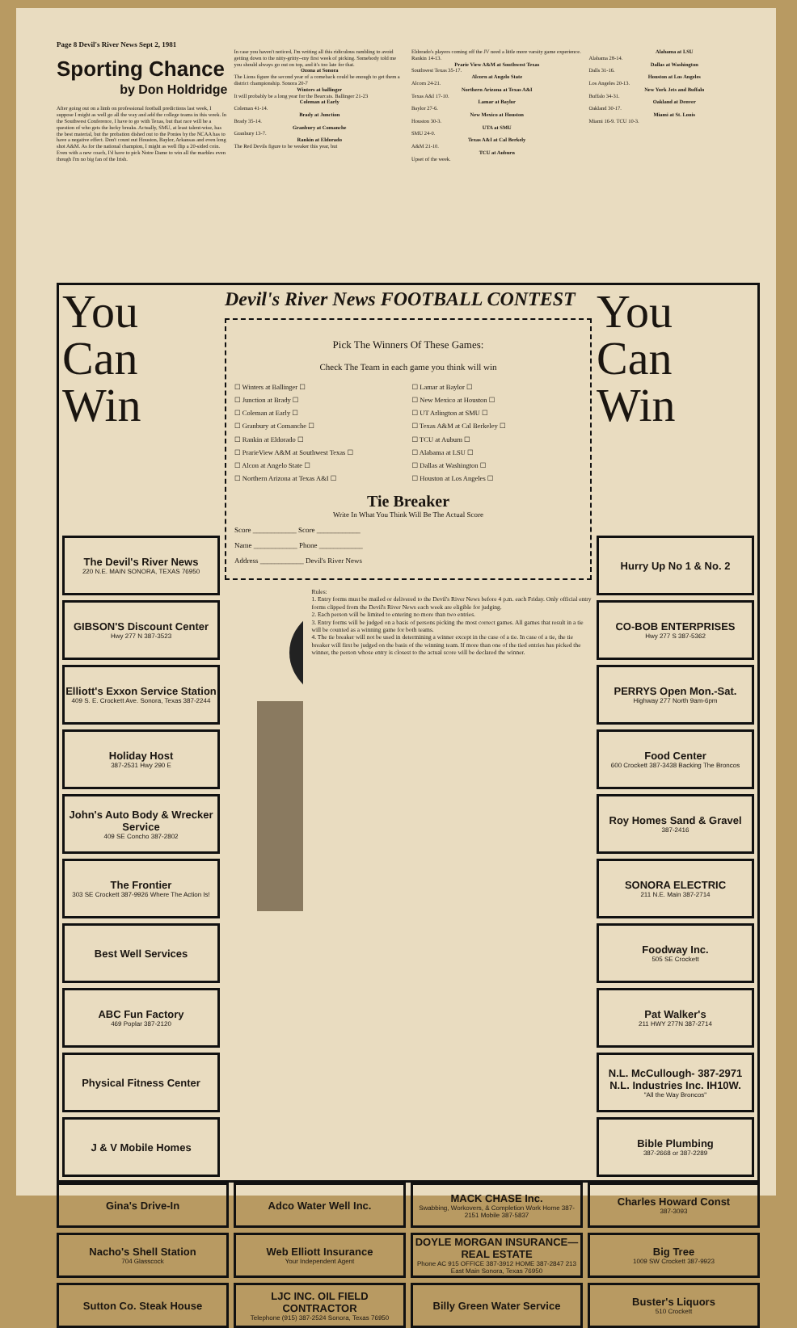Page 8 Devil's River News Sept 2, 1981
Sporting Chance
by Don Holdridge
After going out on a limb on professional football predictions last week, I suppose I might as well go all the way and add the college teams in this week. In the Southwest Conference, I have to go with Texas, but that race will be a question of who gets the lucky breaks. Actually, SMU, at least talent-wise, has the best material, but the probation dished out to the Ponies by the NCAA has to have a negative effect. Don't count out Houston, Baylor, Arkansas and even long shot A&M. As for the national champion, I might as well flip a 20-sided coin. Even with a new coach, I'd have to pick Notre Dame to win all the marbles even though I'm no big fan of the Irish.
In case you haven't noticed, I'm writing all this ridiculous rambling to avoid getting down to the nitty-gritty--my first week of picking. Somebody told me you should always go out on top, and it's too late for that.
Ozona at Sonora
The Lions figure the second year of a comeback could be enough to get them a district championship. Sonora 20-7
Winters at ballinger
It will probably be a long year for the Bearcats. Ballinger 21-23
Coleman at Early
Coleman 41-14.
Brady at Junction
Brady 35-14.
Granbury at Comanche
Granbury 13-7.
Rankin at Eldorado
The Red Devils figure to be weaker this year, but
Eldorado's players coming off the JV need a little more varsity game experience. Rankin 14-13.
Prarie View A&M at Southwest Texas
Southwest Texas 35-17.
Alcorn at Angelo State
Alcorn 24-21.
Northern Arizona at Texas A&I
Texas A&I 17-10.
Lamar at Baylor
Baylor 27-6.
New Mexico at Houston
Houston 30-3.
UTA at SMU
SMU 24-0.
Texas A&I at Cal Berkely
A&M 21-10.
TCU at Auburn
Upset of the week.
Alabama at LSU
Alabama 28-14.
Dallas at Washington
Dalls 31-16.
Houston at Los Angeles
Los Angeles 20-13.
New York Jets and Buffalo
Buffalo 34-31.
Oakland at Denver
Oakland 30-17.
Miami at St. Louis
Miami 16-9. TCU 10-3.
You
Can
Win
The Devil's River News
220 N.E. MAIN SONORA, TEXAS 76950
GIBSON'S Discount Center
Hwy 277 N 387-3523
Elliott's Exxon Service Station
409 S. E. Crockett Ave. Sonora, Texas 387-2244
Holiday Host
387-2531 Hwy 290 E
John's Auto Body & Wrecker Service
409 SE Concho 387-2802
The Frontier
303 SE Crockett 387-9926 Where The Action Is!
Best Well Services
ABC Fun Factory
469 Poplar 387-2120
Physical Fitness Center
J & V Mobile Homes
Devil's River News FOOTBALL CONTEST
Pick The Winners Of These Games:
Check The Team in each game you think will win
☐ Winters at Ballinger ☐
☐ Junction at Brady ☐
☐ Coleman at Early ☐
☐ Granbury at Comanche ☐
☐ Rankin at Eldorado ☐
☐ PrarieView A&M at Southwest Texas ☐
☐ Alcon at Angelo State ☐
☐ Northern Arizona at Texas A&I ☐
☐ Lamar at Baylor ☐
☐ New Mexico at Houston ☐
☐ UT Arlington at SMU ☐
☐ Texas A&M at Cal Berkeley ☐
☐ TCU at Auburn ☐
☐ Alabama at LSU ☐
☐ Dallas at Washington ☐
☐ Houston at Los Angeles ☐
Tie Breaker
Write In What You Think Will Be The Actual Score
Score ____________ Score ____________
Name ____________ Phone ____________
Address ____________ Devil's River News
Rules:
1. Entry forms must be mailed or delivered to the Devil's River News before 4 p.m. each Friday. Only official entry forms clipped from the Devil's River News each week are eligible for judging.
2. Each person will be limited to entering no more than two entries.
3. Entry forms will be judged on a basis of persons picking the most correct games. All games that result in a tie will be counted as a winning game for both teams.
4. The tie breaker will not be used in determining a winner except in the case of a tie. In case of a tie, the tie breaker will first be judged on the basis of the winning team. If more than one of the tied entries has picked the winner, the person whose entry is closest to the actual score will be declared the winner.
You
Can
Win
Hurry Up No 1 & No. 2
CO-BOB ENTERPRISES
Hwy 277 S 387-5362
PERRYS Open Mon.-Sat.
Highway 277 North 9am-6pm
Food Center
600 Crockett 387-3438 Backing The Broncos
Roy Homes Sand & Gravel
387-2416
SONORA ELECTRIC
211 N.E. Main 387-2714
Foodway Inc.
505 SE Crockett
Pat Walker's
211 HWY 277N 387-2714
N.L. McCullough- 387-2971
N.L. Industries Inc. IH10W.
"All the Way Broncos"
Bible Plumbing
387-2668 or 387-2289
Gina's Drive-In Adco Water Well Inc. MACK CHASE Inc.
Swabbing, Workovers, & Completion Work Home 387-2151 Mobile 387-5837
Charles Howard Const
387-3093
Nacho's Shell Station
704 Glasscock
Web Elliott Insurance
Your Independent Agent
DOYLE MORGAN INSURANCE—REAL ESTATE
Phone AC 915 OFFICE 387-3912 HOME 387-2847 213 East Main Sonora, Texas 76950
Big Tree
1009 SW Crockett 387-9923
Sutton Co. Steak House LJC INC. OIL FIELD CONTRACTOR
Telephone (915) 387-2524 Sonora, Texas 76950
Billy Green Water Service Buster's Liquors
510 Crockett